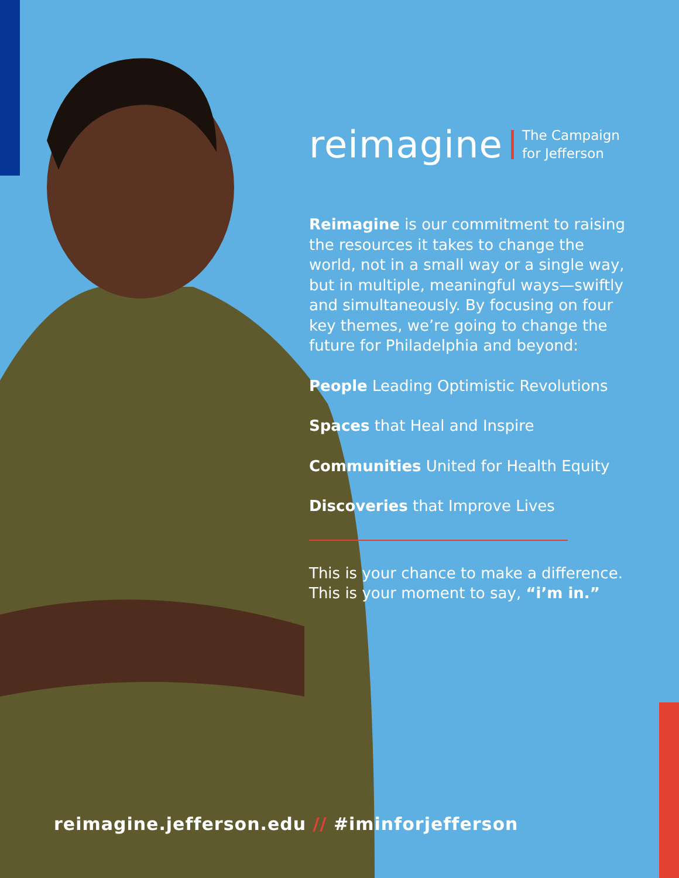reimagine
The Campaign
for Jefferson
Reimagine is our commitment to raising the resources it takes to change the world, not in a small way or a single way, but in multiple, meaningful ways—swiftly and simultaneously. By focusing on four key themes, we’re going to change the future for Philadelphia and beyond:
People Leading Optimistic Revolutions
Spaces that Heal and Inspire
Communities United for Health Equity
Discoveries that Improve Lives
This is your chance to make a difference. This is your moment to say, “i’m in.”
reimagine.jefferson.edu // #iminforjefferson